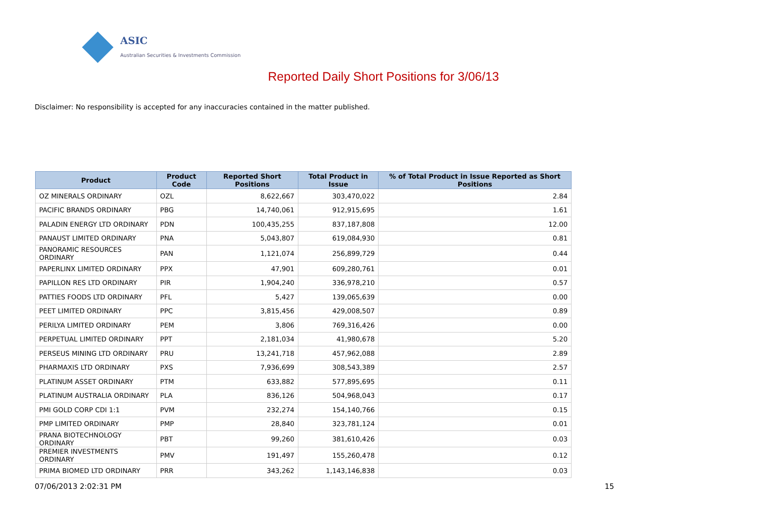ASIC
Australian Securities & Investments Commission
Reported Daily Short Positions for 3/06/13
Disclaimer: No responsibility is accepted for any inaccuracies contained in the matter published.
| Product | Product Code | Reported Short Positions | Total Product in Issue | % of Total Product in Issue Reported as Short Positions |
| --- | --- | --- | --- | --- |
| OZ MINERALS ORDINARY | OZL | 8,622,667 | 303,470,022 | 2.84 |
| PACIFIC BRANDS ORDINARY | PBG | 14,740,061 | 912,915,695 | 1.61 |
| PALADIN ENERGY LTD ORDINARY | PDN | 100,435,255 | 837,187,808 | 12.00 |
| PANAUST LIMITED ORDINARY | PNA | 5,043,807 | 619,084,930 | 0.81 |
| PANORAMIC RESOURCES ORDINARY | PAN | 1,121,074 | 256,899,729 | 0.44 |
| PAPERLINX LIMITED ORDINARY | PPX | 47,901 | 609,280,761 | 0.01 |
| PAPILLON RES LTD ORDINARY | PIR | 1,904,240 | 336,978,210 | 0.57 |
| PATTIES FOODS LTD ORDINARY | PFL | 5,427 | 139,065,639 | 0.00 |
| PEET LIMITED ORDINARY | PPC | 3,815,456 | 429,008,507 | 0.89 |
| PERILYA LIMITED ORDINARY | PEM | 3,806 | 769,316,426 | 0.00 |
| PERPETUAL LIMITED ORDINARY | PPT | 2,181,034 | 41,980,678 | 5.20 |
| PERSEUS MINING LTD ORDINARY | PRU | 13,241,718 | 457,962,088 | 2.89 |
| PHARMAXIS LTD ORDINARY | PXS | 7,936,699 | 308,543,389 | 2.57 |
| PLATINUM ASSET ORDINARY | PTM | 633,882 | 577,895,695 | 0.11 |
| PLATINUM AUSTRALIA ORDINARY | PLA | 836,126 | 504,968,043 | 0.17 |
| PMI GOLD CORP CDI 1:1 | PVM | 232,274 | 154,140,766 | 0.15 |
| PMP LIMITED ORDINARY | PMP | 28,840 | 323,781,124 | 0.01 |
| PRANA BIOTECHNOLOGY ORDINARY | PBT | 99,260 | 381,610,426 | 0.03 |
| PREMIER INVESTMENTS ORDINARY | PMV | 191,497 | 155,260,478 | 0.12 |
| PRIMA BIOMED LTD ORDINARY | PRR | 343,262 | 1,143,146,838 | 0.03 |
07/06/2013 2:02:31 PM 15